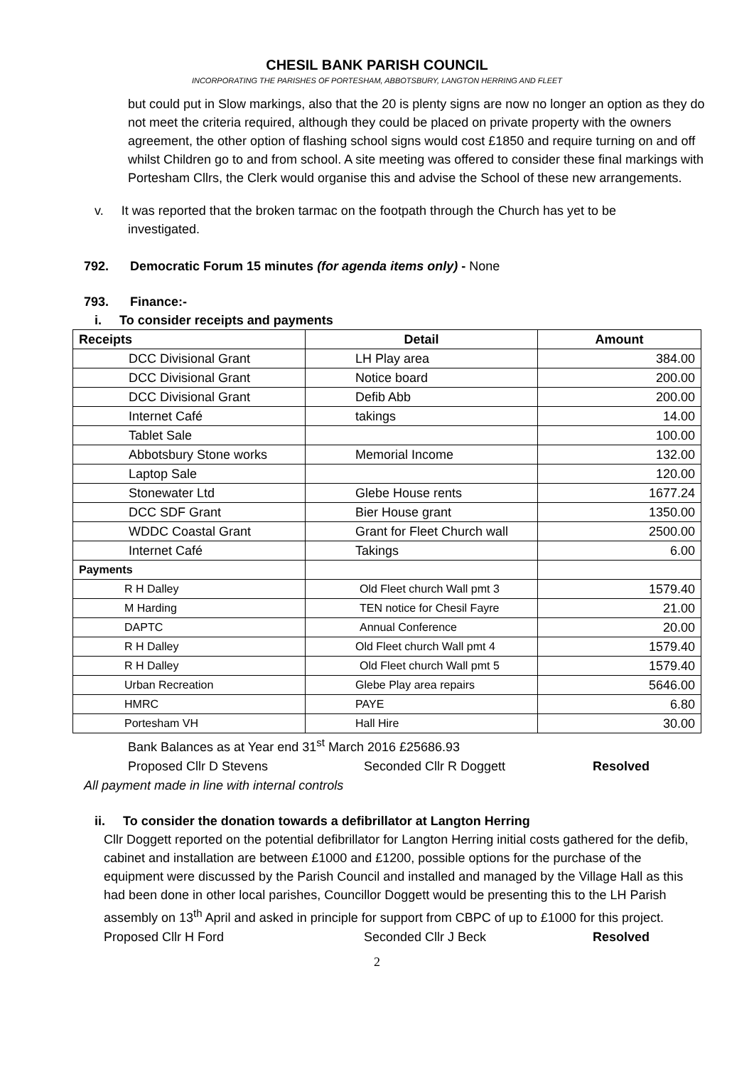CHESIL BANK PARISH COUNCIL
INCORPORATING THE PARISHES OF PORTESHAM, ABBOTSBURY, LANGTON HERRING AND FLEET
but could put in Slow markings, also that the 20 is plenty signs are now no longer an option as they do not meet the criteria required, although they could be placed on private property with the owners agreement, the other option of flashing school signs would cost £1850 and require turning on and off whilst Children go to and from school. A site meeting was offered to consider these final markings with Portesham Cllrs, the Clerk would organise this and advise the School of these new arrangements.
v. It was reported that the broken tarmac on the footpath through the Church has yet to be
investigated.
792. Democratic Forum 15 minutes (for agenda items only) - None
793. Finance:-
i. To consider receipts and payments
| Receipts | Detail | Amount |
| --- | --- | --- |
| DCC Divisional Grant | LH Play area | 384.00 |
| DCC Divisional Grant | Notice board | 200.00 |
| DCC Divisional Grant | Defib Abb | 200.00 |
| Internet Café | takings | 14.00 |
| Tablet Sale | | 100.00 |
| Abbotsbury Stone works | Memorial Income | 132.00 |
| Laptop Sale | | 120.00 |
| Stonewater Ltd | Glebe House rents | 1677.24 |
| DCC SDF Grant | Bier House grant | 1350.00 |
| WDDC Coastal Grant | Grant for Fleet Church wall | 2500.00 |
| Internet Café | Takings | 6.00 |
| Payments | | |
| R H Dalley | Old Fleet church Wall pmt 3 | 1579.40 |
| M Harding | TEN notice for Chesil Fayre | 21.00 |
| DAPTC | Annual Conference | 20.00 |
| R H Dalley | Old Fleet church Wall pmt 4 | 1579.40 |
| R H Dalley | Old Fleet church Wall pmt 5 | 1579.40 |
| Urban Recreation | Glebe Play area repairs | 5646.00 |
| HMRC | PAYE | 6.80 |
| Portesham VH | Hall Hire | 30.00 |
Bank Balances as at Year end 31<sup>st</sup> March 2016 £25686.93
Proposed Cllr D Stevens Seconded Cllr R Doggett Resolved
All payment made in line with internal controls
ii. To consider the donation towards a defibrillator at Langton Herring
Cllr Doggett reported on the potential defibrillator for Langton Herring initial costs gathered for the defib, cabinet and installation are between £1000 and £1200, possible options for the purchase of the equipment were discussed by the Parish Council and installed and managed by the Village Hall as this had been done in other local parishes, Councillor Doggett would be presenting this to the LH Parish assembly on 13<sup>th</sup> April and asked in principle for support from CBPC of up to £1000 for this project.
Proposed Cllr H Ford Seconded Cllr J Beck Resolved
2